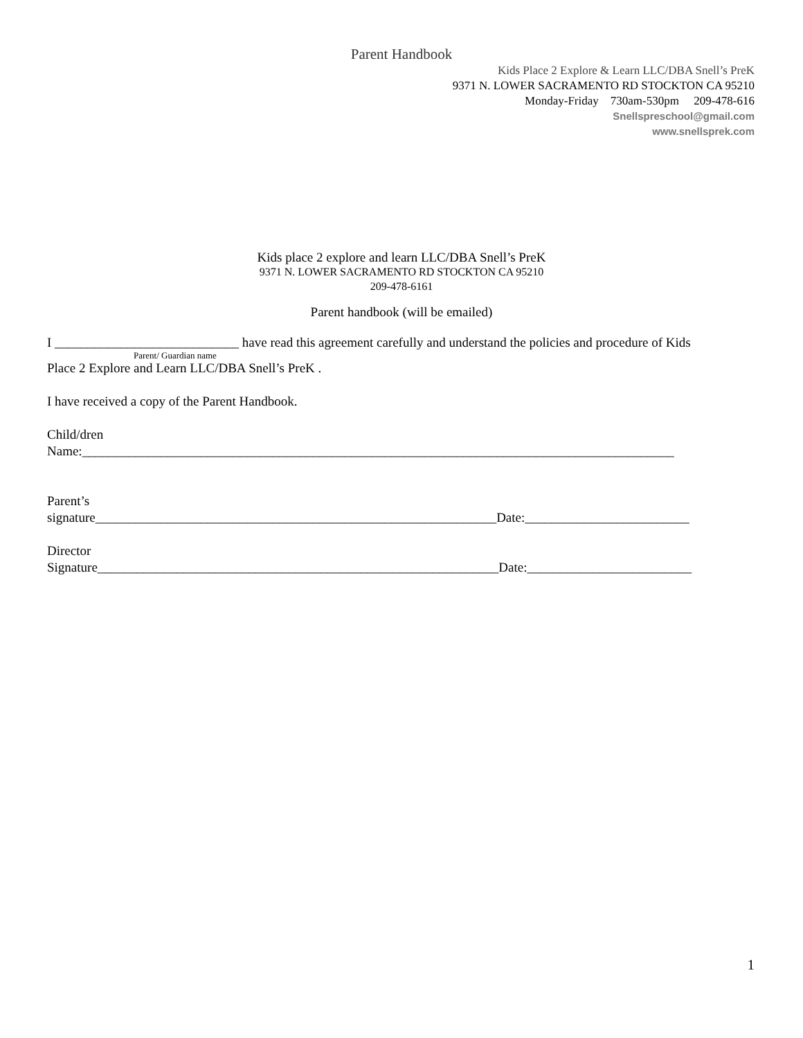Parent Handbook
Kids Place 2 Explore & Learn LLC/DBA Snell’s PreK
9371 N. LOWER SACRAMENTO RD STOCKTON CA 95210
Monday-Friday 730am-530pm 209-478-616
Snellspreschool@gmail.com
www.snellsprek.com
Kids place 2 explore and learn LLC/DBA Snell’s PreK
9371 N. LOWER SACRAMENTO RD STOCKTON CA 95210
209-478-6161
Parent handbook (will be emailed)
I ____________________________ have read this agreement carefully and understand the policies and procedure of Kids
Parent/ Guardian name
Place 2 Explore and Learn LLC/DBA Snell’s PreK .
I have received a copy of the Parent Handbook.
Child/dren
Name:__________________________________________________________________________________________
Parent’s
signature_____________________________________________________________Date:_________________________
Director
Signature_____________________________________________________________Date:_________________________
1